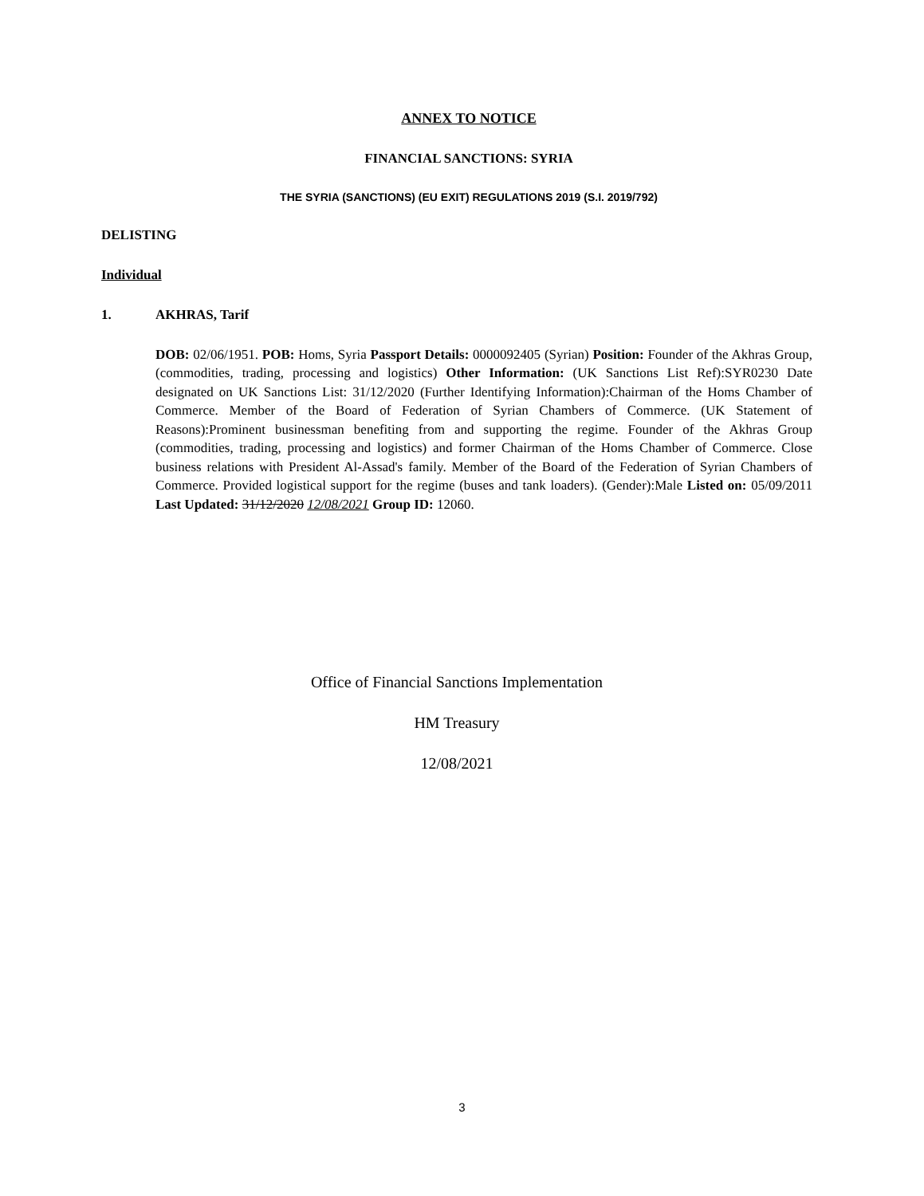ANNEX TO NOTICE
FINANCIAL SANCTIONS: SYRIA
THE SYRIA (SANCTIONS) (EU EXIT) REGULATIONS 2019 (S.I. 2019/792)
DELISTING
Individual
1. AKHRAS, Tarif
DOB: 02/06/1951. POB: Homs, Syria Passport Details: 0000092405 (Syrian) Position: Founder of the Akhras Group, (commodities, trading, processing and logistics) Other Information: (UK Sanctions List Ref):SYR0230 Date designated on UK Sanctions List: 31/12/2020 (Further Identifying Information):Chairman of the Homs Chamber of Commerce. Member of the Board of Federation of Syrian Chambers of Commerce. (UK Statement of Reasons):Prominent businessman benefiting from and supporting the regime. Founder of the Akhras Group (commodities, trading, processing and logistics) and former Chairman of the Homs Chamber of Commerce. Close business relations with President Al-Assad's family. Member of the Board of the Federation of Syrian Chambers of Commerce. Provided logistical support for the regime (buses and tank loaders). (Gender):Male Listed on: 05/09/2011 Last Updated: 31/12/2020 12/08/2021 Group ID: 12060.
Office of Financial Sanctions Implementation
HM Treasury
12/08/2021
3